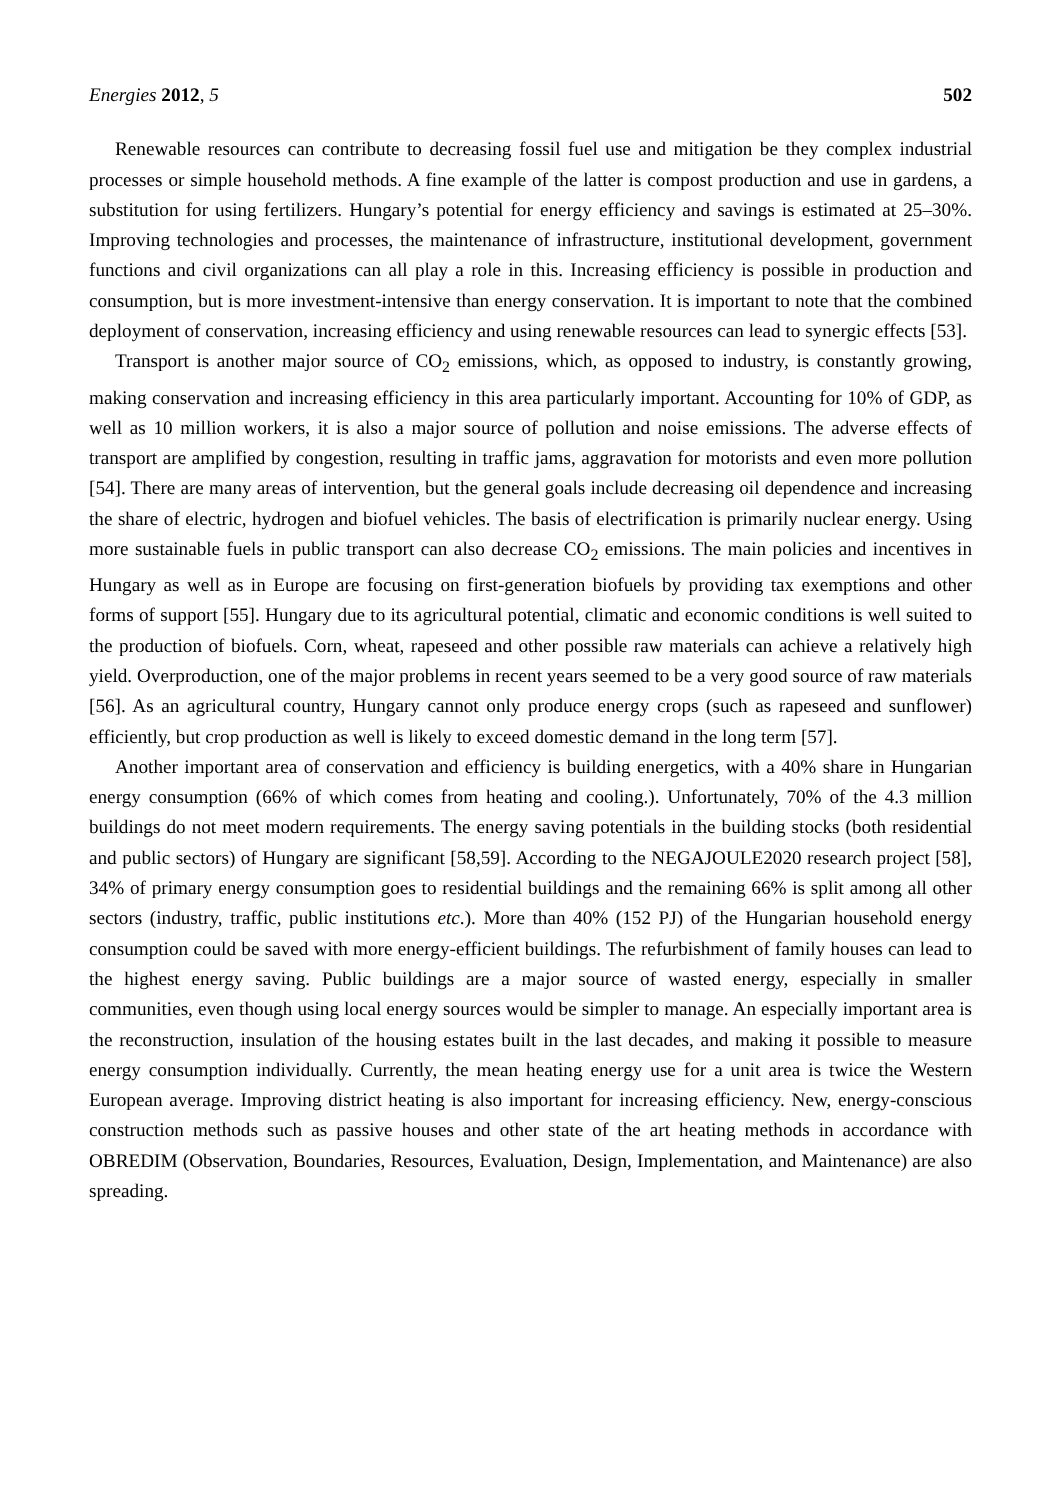Energies 2012, 5 502
Renewable resources can contribute to decreasing fossil fuel use and mitigation be they complex industrial processes or simple household methods. A fine example of the latter is compost production and use in gardens, a substitution for using fertilizers. Hungary’s potential for energy efficiency and savings is estimated at 25–30%. Improving technologies and processes, the maintenance of infrastructure, institutional development, government functions and civil organizations can all play a role in this. Increasing efficiency is possible in production and consumption, but is more investment-intensive than energy conservation. It is important to note that the combined deployment of conservation, increasing efficiency and using renewable resources can lead to synergic effects [53].
Transport is another major source of CO<sub>2</sub> emissions, which, as opposed to industry, is constantly growing, making conservation and increasing efficiency in this area particularly important. Accounting for 10% of GDP, as well as 10 million workers, it is also a major source of pollution and noise emissions. The adverse effects of transport are amplified by congestion, resulting in traffic jams, aggravation for motorists and even more pollution [54]. There are many areas of intervention, but the general goals include decreasing oil dependence and increasing the share of electric, hydrogen and biofuel vehicles. The basis of electrification is primarily nuclear energy. Using more sustainable fuels in public transport can also decrease CO<sub>2</sub> emissions. The main policies and incentives in Hungary as well as in Europe are focusing on first-generation biofuels by providing tax exemptions and other forms of support [55]. Hungary due to its agricultural potential, climatic and economic conditions is well suited to the production of biofuels. Corn, wheat, rapeseed and other possible raw materials can achieve a relatively high yield. Overproduction, one of the major problems in recent years seemed to be a very good source of raw materials [56]. As an agricultural country, Hungary cannot only produce energy crops (such as rapeseed and sunflower) efficiently, but crop production as well is likely to exceed domestic demand in the long term [57].
Another important area of conservation and efficiency is building energetics, with a 40% share in Hungarian energy consumption (66% of which comes from heating and cooling.). Unfortunately, 70% of the 4.3 million buildings do not meet modern requirements. The energy saving potentials in the building stocks (both residential and public sectors) of Hungary are significant [58,59]. According to the NEGAJOULE2020 research project [58], 34% of primary energy consumption goes to residential buildings and the remaining 66% is split among all other sectors (industry, traffic, public institutions etc.). More than 40% (152 PJ) of the Hungarian household energy consumption could be saved with more energy-efficient buildings. The refurbishment of family houses can lead to the highest energy saving. Public buildings are a major source of wasted energy, especially in smaller communities, even though using local energy sources would be simpler to manage. An especially important area is the reconstruction, insulation of the housing estates built in the last decades, and making it possible to measure energy consumption individually. Currently, the mean heating energy use for a unit area is twice the Western European average. Improving district heating is also important for increasing efficiency. New, energy-conscious construction methods such as passive houses and other state of the art heating methods in accordance with OBREDIM (Observation, Boundaries, Resources, Evaluation, Design, Implementation, and Maintenance) are also spreading.